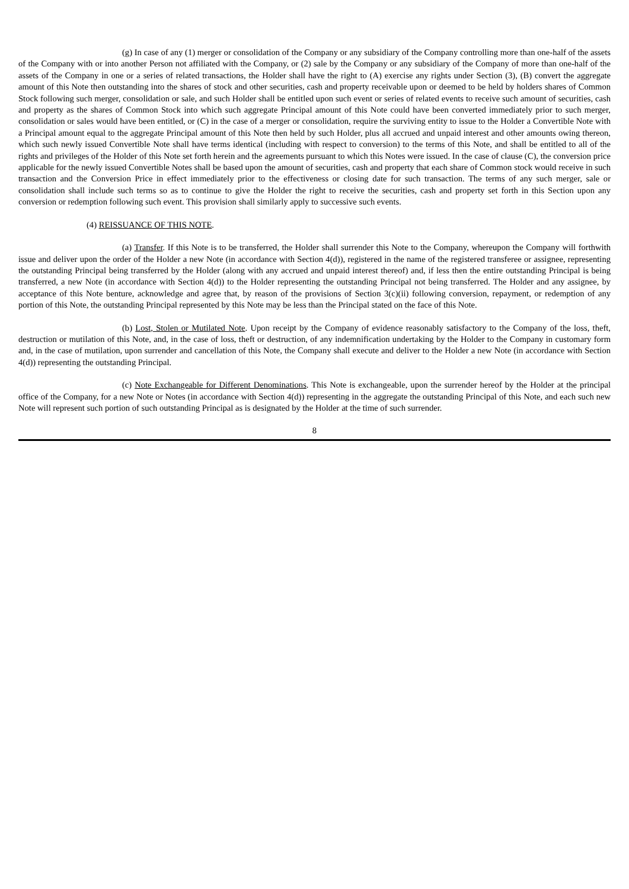(g) In case of any (1) merger or consolidation of the Company or any subsidiary of the Company controlling more than one-half of the assets of the Company with or into another Person not affiliated with the Company, or (2) sale by the Company or any subsidiary of the Company of more than one-half of the assets of the Company in one or a series of related transactions, the Holder shall have the right to (A) exercise any rights under Section (3), (B) convert the aggregate amount of this Note then outstanding into the shares of stock and other securities, cash and property receivable upon or deemed to be held by holders shares of Common Stock following such merger, consolidation or sale, and such Holder shall be entitled upon such event or series of related events to receive such amount of securities, cash and property as the shares of Common Stock into which such aggregate Principal amount of this Note could have been converted immediately prior to such merger, consolidation or sales would have been entitled, or (C) in the case of a merger or consolidation, require the surviving entity to issue to the Holder a Convertible Note with a Principal amount equal to the aggregate Principal amount of this Note then held by such Holder, plus all accrued and unpaid interest and other amounts owing thereon, which such newly issued Convertible Note shall have terms identical (including with respect to conversion) to the terms of this Note, and shall be entitled to all of the rights and privileges of the Holder of this Note set forth herein and the agreements pursuant to which this Notes were issued. In the case of clause (C), the conversion price applicable for the newly issued Convertible Notes shall be based upon the amount of securities, cash and property that each share of Common stock would receive in such transaction and the Conversion Price in effect immediately prior to the effectiveness or closing date for such transaction. The terms of any such merger, sale or consolidation shall include such terms so as to continue to give the Holder the right to receive the securities, cash and property set forth in this Section upon any conversion or redemption following such event. This provision shall similarly apply to successive such events.
(4) REISSUANCE OF THIS NOTE.
(a) Transfer. If this Note is to be transferred, the Holder shall surrender this Note to the Company, whereupon the Company will forthwith issue and deliver upon the order of the Holder a new Note (in accordance with Section 4(d)), registered in the name of the registered transferee or assignee, representing the outstanding Principal being transferred by the Holder (along with any accrued and unpaid interest thereof) and, if less then the entire outstanding Principal is being transferred, a new Note (in accordance with Section 4(d)) to the Holder representing the outstanding Principal not being transferred. The Holder and any assignee, by acceptance of this Note benture, acknowledge and agree that, by reason of the provisions of Section 3(c)(ii) following conversion, repayment, or redemption of any portion of this Note, the outstanding Principal represented by this Note may be less than the Principal stated on the face of this Note.
(b) Lost, Stolen or Mutilated Note. Upon receipt by the Company of evidence reasonably satisfactory to the Company of the loss, theft, destruction or mutilation of this Note, and, in the case of loss, theft or destruction, of any indemnification undertaking by the Holder to the Company in customary form and, in the case of mutilation, upon surrender and cancellation of this Note, the Company shall execute and deliver to the Holder a new Note (in accordance with Section 4(d)) representing the outstanding Principal.
(c) Note Exchangeable for Different Denominations. This Note is exchangeable, upon the surrender hereof by the Holder at the principal office of the Company, for a new Note or Notes (in accordance with Section 4(d)) representing in the aggregate the outstanding Principal of this Note, and each such new Note will represent such portion of such outstanding Principal as is designated by the Holder at the time of such surrender.
8